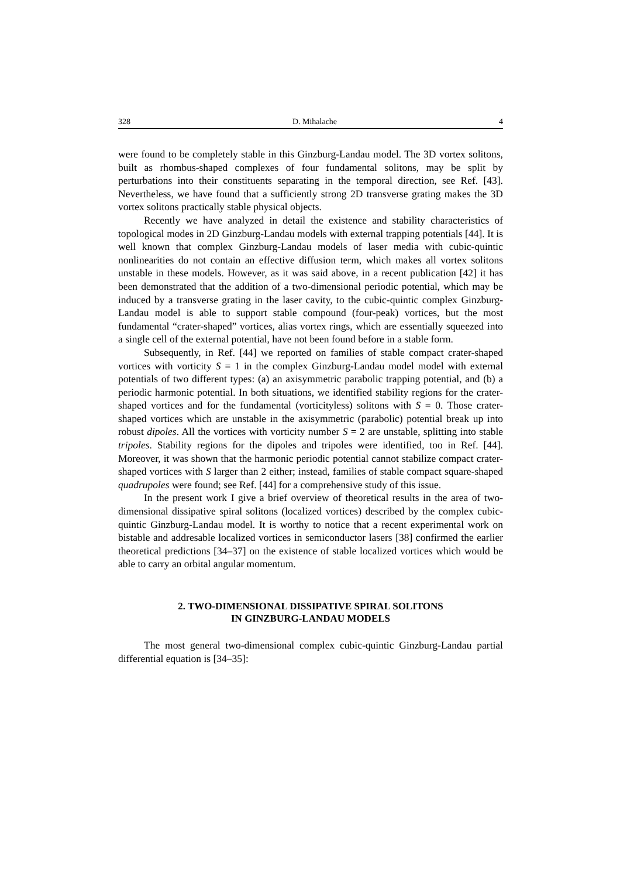328 D. Mihalache 4
were found to be completely stable in this Ginzburg-Landau model. The 3D vortex solitons, built as rhombus-shaped complexes of four fundamental solitons, may be split by perturbations into their constituents separating in the temporal direction, see Ref. [43]. Nevertheless, we have found that a sufficiently strong 2D transverse grating makes the 3D vortex solitons practically stable physical objects.
Recently we have analyzed in detail the existence and stability characteristics of topological modes in 2D Ginzburg-Landau models with external trapping potentials [44]. It is well known that complex Ginzburg-Landau models of laser media with cubic-quintic nonlinearities do not contain an effective diffusion term, which makes all vortex solitons unstable in these models. However, as it was said above, in a recent publication [42] it has been demonstrated that the addition of a two-dimensional periodic potential, which may be induced by a transverse grating in the laser cavity, to the cubic-quintic complex Ginzburg-Landau model is able to support stable compound (four-peak) vortices, but the most fundamental “crater-shaped” vortices, alias vortex rings, which are essentially squeezed into a single cell of the external potential, have not been found before in a stable form.
Subsequently, in Ref. [44] we reported on families of stable compact crater-shaped vortices with vorticity S = 1 in the complex Ginzburg-Landau model model with external potentials of two different types: (a) an axisymmetric parabolic trapping potential, and (b) a periodic harmonic potential. In both situations, we identified stability regions for the crater-shaped vortices and for the fundamental (vorticityless) solitons with S = 0. Those crater-shaped vortices which are unstable in the axisymmetric (parabolic) potential break up into robust dipoles. All the vortices with vorticity number S = 2 are unstable, splitting into stable tripoles. Stability regions for the dipoles and tripoles were identified, too in Ref. [44]. Moreover, it was shown that the harmonic periodic potential cannot stabilize compact crater-shaped vortices with S larger than 2 either; instead, families of stable compact square-shaped quadrupoles were found; see Ref. [44] for a comprehensive study of this issue.
In the present work I give a brief overview of theoretical results in the area of two-dimensional dissipative spiral solitons (localized vortices) described by the complex cubic-quintic Ginzburg-Landau model. It is worthy to notice that a recent experimental work on bistable and addresable localized vortices in semiconductor lasers [38] confirmed the earlier theoretical predictions [34–37] on the existence of stable localized vortices which would be able to carry an orbital angular momentum.
2. TWO-DIMENSIONAL DISSIPATIVE SPIRAL SOLITONS
IN GINZBURG-LANDAU MODELS
The most general two-dimensional complex cubic-quintic Ginzburg-Landau partial differential equation is [34–35]: